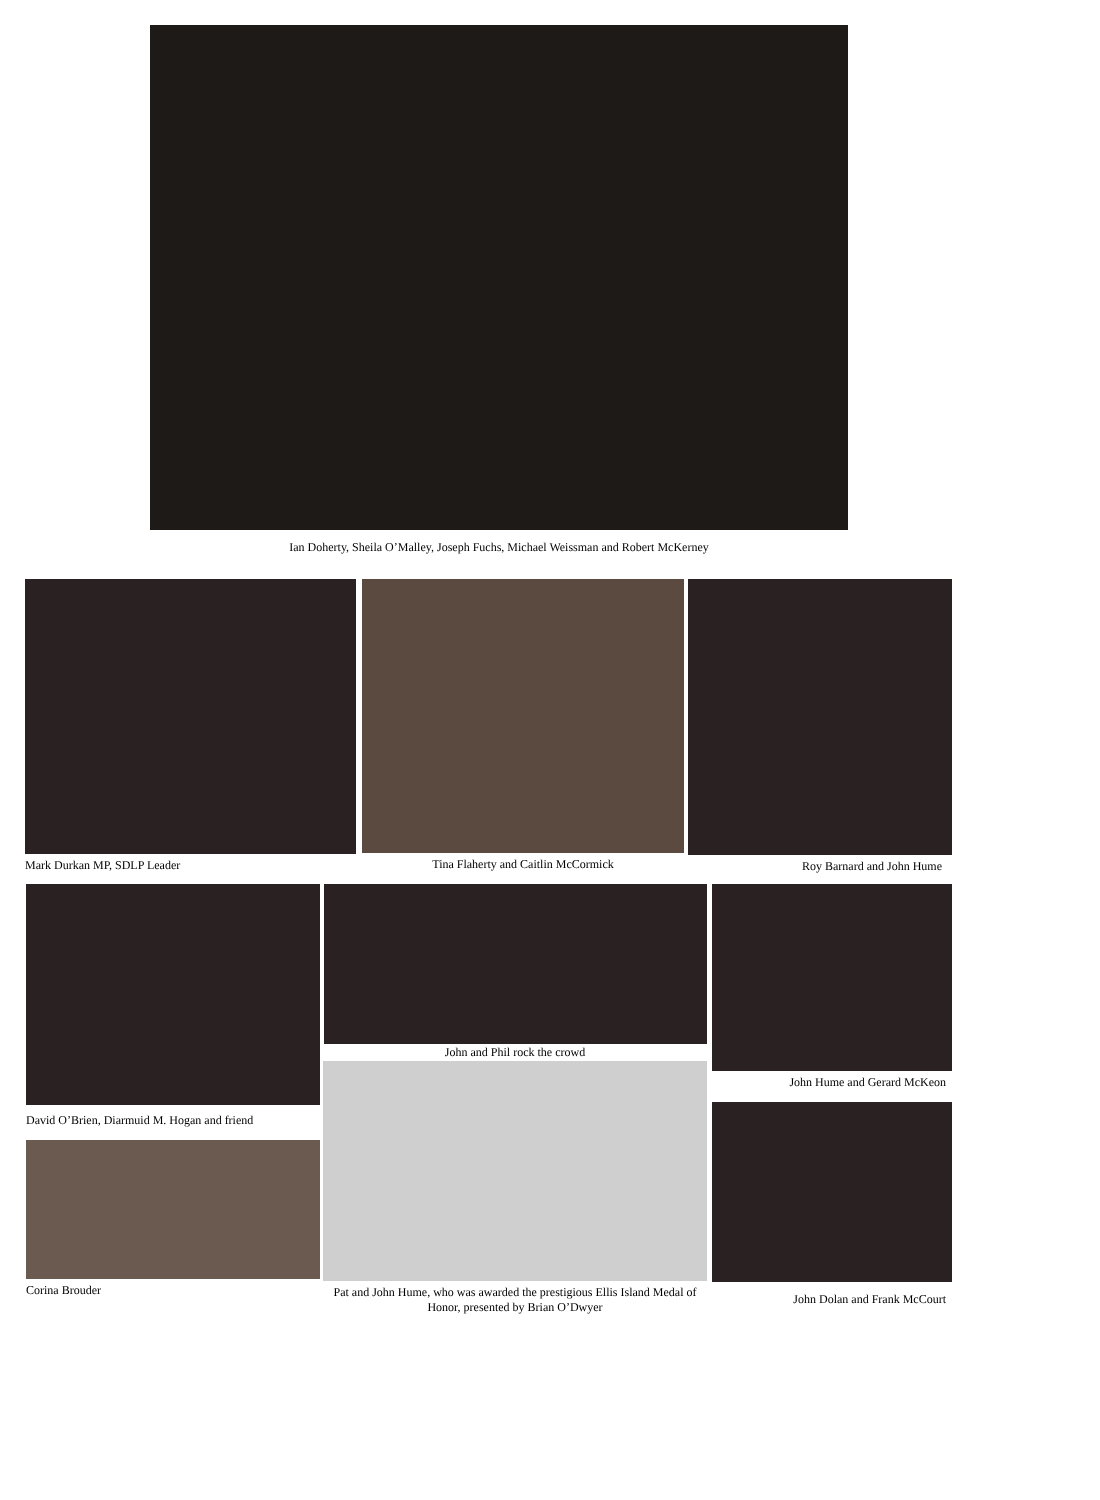Ian Doherty, Sheila O’Malley, Joseph Fuchs, Michael Weissman and Robert McKerney
Mark Durkan MP, SDLP Leader Tina Flaherty and Caitlin McCormick Roy Barnard and John Hume
David O’Brien, Diarmuid M. Hogan and friend
Corina Brouder
John and Phil rock the crowd
Pat and John Hume, who was awarded the prestigious Ellis Island Medal of Honor, presented by Brian O’Dwyer
John Hume and Gerard McKeon
John Dolan and Frank McCourt